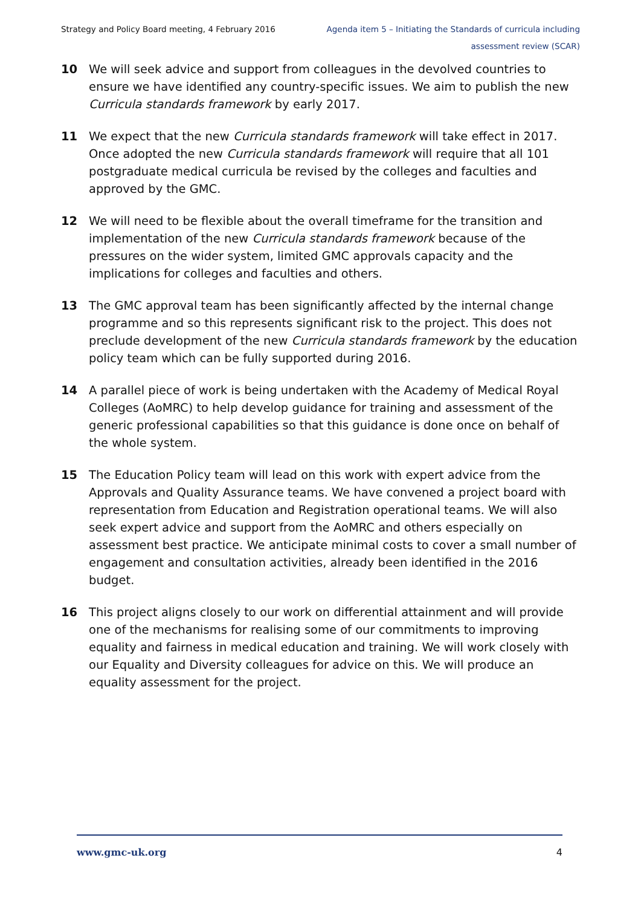Strategy and Policy Board meeting, 4 February 2016
Agenda item 5 – Initiating the Standards of curricula including
assessment review (SCAR)
10 We will seek advice and support from colleagues in the devolved countries to ensure we have identified any country-specific issues. We aim to publish the new Curricula standards framework by early 2017.
11 We expect that the new Curricula standards framework will take effect in 2017. Once adopted the new Curricula standards framework will require that all 101 postgraduate medical curricula be revised by the colleges and faculties and approved by the GMC.
12 We will need to be flexible about the overall timeframe for the transition and implementation of the new Curricula standards framework because of the pressures on the wider system, limited GMC approvals capacity and the implications for colleges and faculties and others.
13 The GMC approval team has been significantly affected by the internal change programme and so this represents significant risk to the project. This does not preclude development of the new Curricula standards framework by the education policy team which can be fully supported during 2016.
14 A parallel piece of work is being undertaken with the Academy of Medical Royal Colleges (AoMRC) to help develop guidance for training and assessment of the generic professional capabilities so that this guidance is done once on behalf of the whole system.
15 The Education Policy team will lead on this work with expert advice from the Approvals and Quality Assurance teams. We have convened a project board with representation from Education and Registration operational teams. We will also seek expert advice and support from the AoMRC and others especially on assessment best practice. We anticipate minimal costs to cover a small number of engagement and consultation activities, already been identified in the 2016 budget.
16 This project aligns closely to our work on differential attainment and will provide one of the mechanisms for realising some of our commitments to improving equality and fairness in medical education and training. We will work closely with our Equality and Diversity colleagues for advice on this. We will produce an equality assessment for the project.
www.gmc-uk.org 4